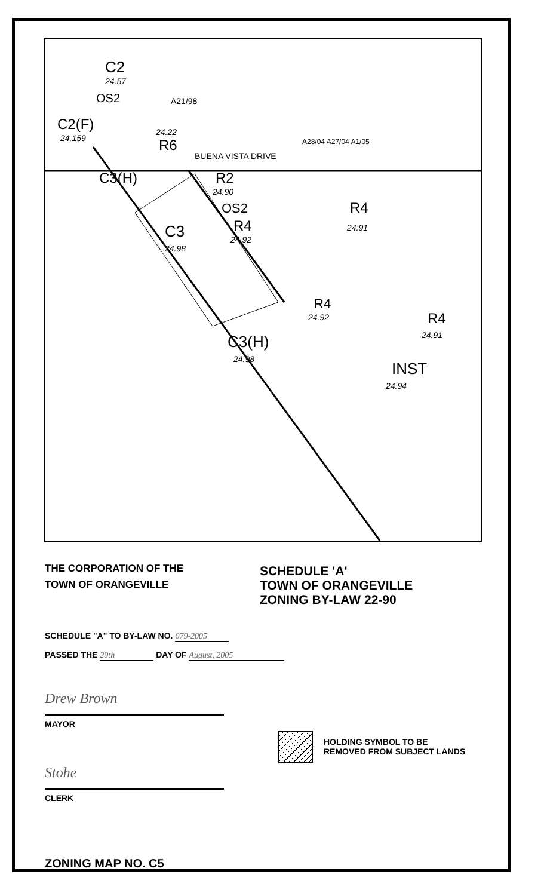A21/98
BUENA VISTA DRIVE
C2
24.57
OS2
C2(F)
24.159
24.22
R6
C3(H)
R2
24.90
OS2
R4
24.92
C3
24.98
R4
24.91
R4
24.92
C3(H)
24.98
R4
24.91
INST
24.94
A28/04 A27/04 A1/05
THE CORPORATION OF THE
TOWN OF ORANGEVILLE
SCHEDULE 'A'
TOWN OF ORANGEVILLE
ZONING BY-LAW 22-90
SCHEDULE "A" TO BY-LAW NO. 079-2005
PASSED THE 29th DAY OF August, 2005
Drew Brown
MAYOR
Stohe
CLERK
HOLDING SYMBOL TO BE
REMOVED FROM SUBJECT LANDS
ZONING MAP NO. C5